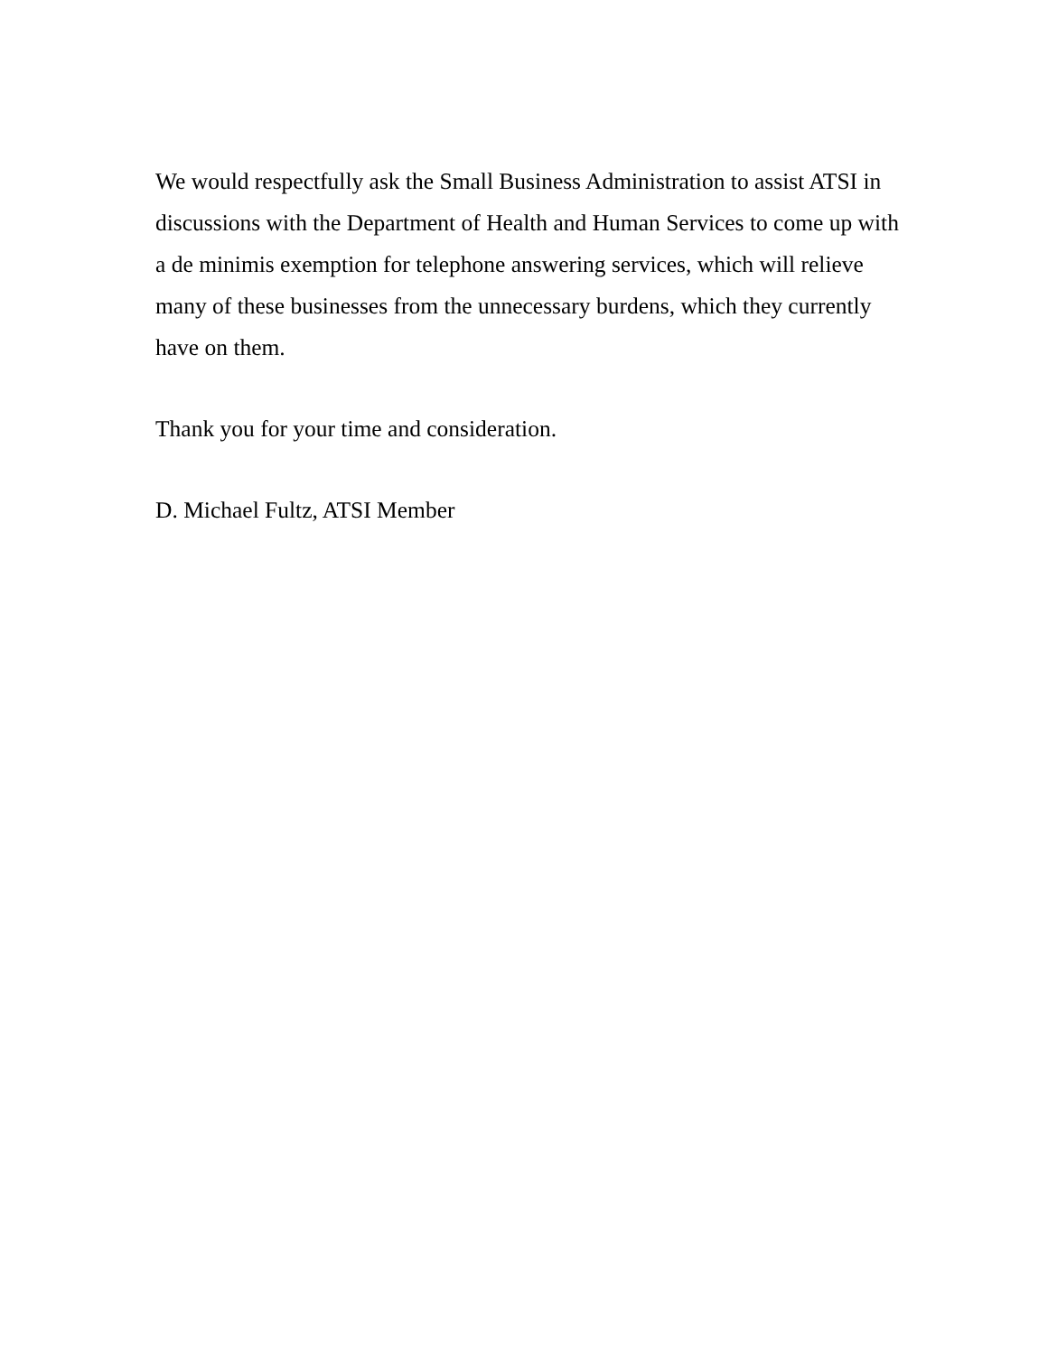We would respectfully ask the Small Business Administration to assist ATSI in discussions with the Department of Health and Human Services to come up with a de minimis exemption for telephone answering services, which will relieve many of these businesses from the unnecessary burdens, which they currently have on them.
Thank you for your time and consideration.
D. Michael Fultz, ATSI Member